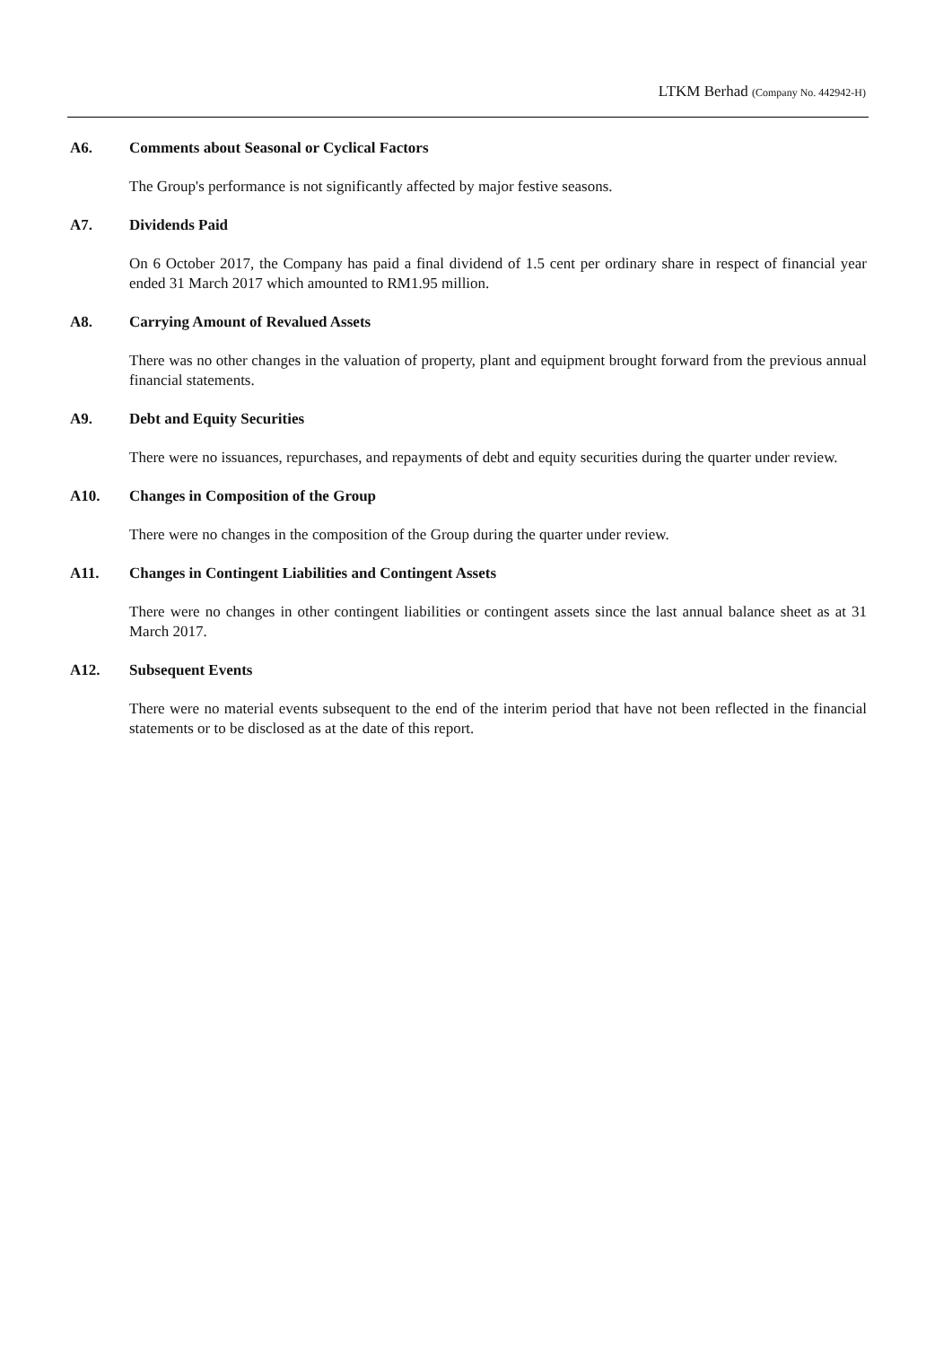LTKM Berhad (Company No. 442942-H)
A6. Comments about Seasonal or Cyclical Factors
The Group's performance is not significantly affected by major festive seasons.
A7. Dividends Paid
On 6 October 2017, the Company has paid a final dividend of 1.5 cent per ordinary share in respect of financial year ended 31 March 2017 which amounted to RM1.95 million.
A8. Carrying Amount of Revalued Assets
There was no other changes in the valuation of property, plant and equipment brought forward from the previous annual financial statements.
A9. Debt and Equity Securities
There were no issuances, repurchases, and repayments of debt and equity securities during the quarter under review.
A10. Changes in Composition of the Group
There were no changes in the composition of the Group during the quarter under review.
A11. Changes in Contingent Liabilities and Contingent Assets
There were no changes in other contingent liabilities or contingent assets since the last annual balance sheet as at 31 March 2017.
A12. Subsequent Events
There were no material events subsequent to the end of the interim period that have not been reflected in the financial statements or to be disclosed as at the date of this report.